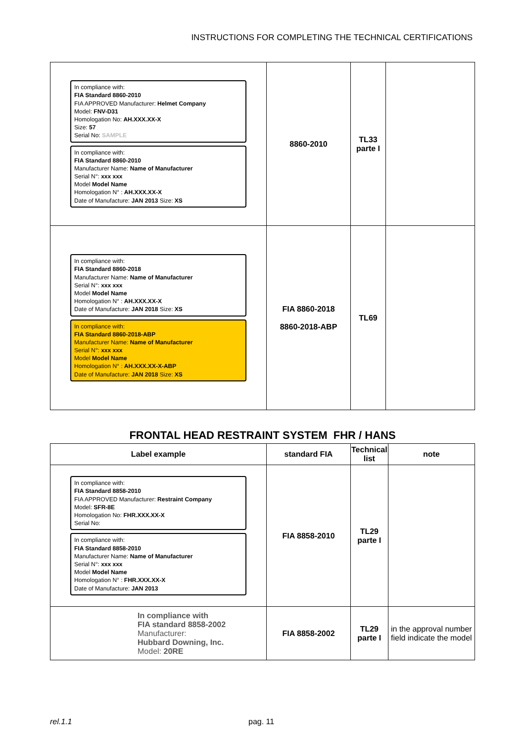INSTRUCTIONS FOR COMPLETING THE TECHNICAL CERTIFICATIONS
| In compliance with: FIA Standard 8860-2010 FIA APPROVED Manufacturer: Helmet Company Model: FNV-D31 Homologation No: AH.XXX.XX-X Size: 57 Serial No: SAMPLE In compliance with: FIA Standard 8860-2010 Manufacturer Name: Name of Manufacturer Serial N°: xxx xxx Model Model Name Homologation N° : AH.XXX.XX-X Date of Manufacture: JAN 2013 Size: XS | 8860-2010 | TL33 parte I | |
| In compliance with: FIA Standard 8860-2018 Manufacturer Name: Name of Manufacturer Serial N°: xxx xxx Model Model Name Homologation N° : AH.XXX.XX-X Date of Manufacture: JAN 2018 Size: XS In compliance with: FIA Standard 8860-2018-ABP Manufacturer Name: Name of Manufacturer Serial N°: xxx xxx Model Model Name Homologation N° : AH.XXX.XX-X-ABP Date of Manufacture: JAN 2018 Size: XS | FIA 8860-2018 8860-2018-ABP | TL69 | |
FRONTAL HEAD RESTRAINT SYSTEM FHR / HANS
| Label example | standard FIA | Technical list | note |
| --- | --- | --- | --- |
| In compliance with: FIA Standard 8858-2010 FIA APPROVED Manufacturer: Restraint Company Model: SFR-8E Homologation No: FHR.XXX.XX-X Serial No: In compliance with: FIA Standard 8858-2010 Manufacturer Name: Name of Manufacturer Serial N°: xxx xxx Model Model Name Homologation N° : FHR.XXX.XX-X Date of Manufacture: JAN 2013 | FIA 8858-2010 | TL29 parte I | |
| In compliance with FIA standard 8858-2002 Manufacturer: Hubbard Downing, Inc. Model: 20RE | FIA 8858-2002 | TL29 parte I | in the approval number field indicate the model |
rel.1.1 pag. 11